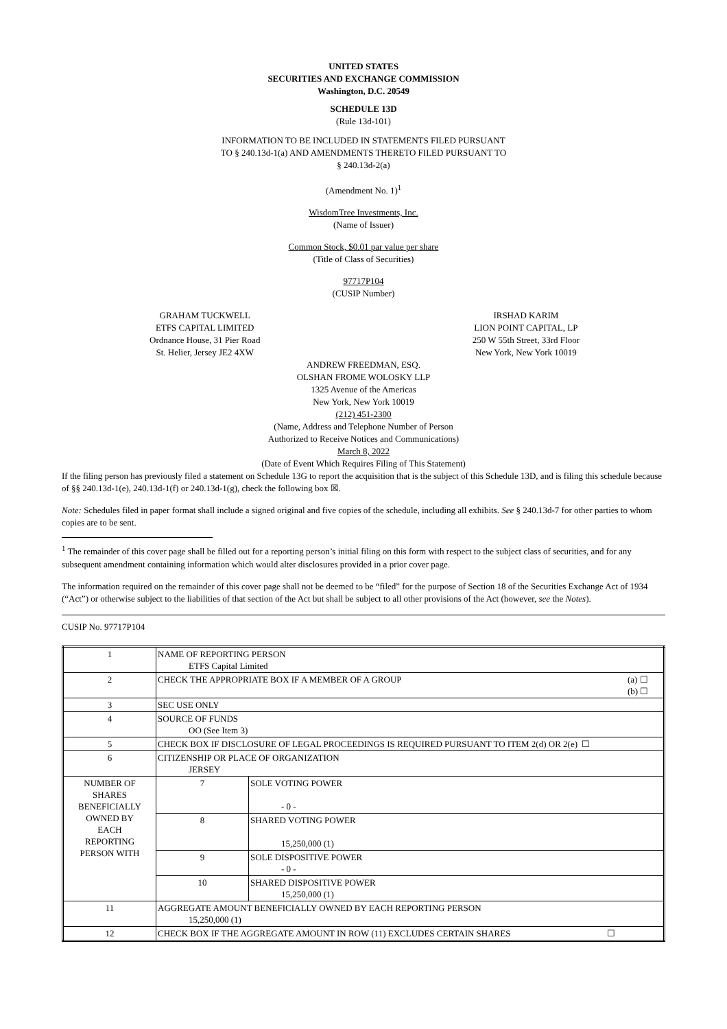UNITED STATES
SECURITIES AND EXCHANGE COMMISSION
Washington, D.C. 20549
SCHEDULE 13D
(Rule 13d-101)
INFORMATION TO BE INCLUDED IN STATEMENTS FILED PURSUANT
TO § 240.13d-1(a) AND AMENDMENTS THERETO FILED PURSUANT TO
§ 240.13d-2(a)
(Amendment No. 1)<sup>1</sup>
WisdomTree Investments, Inc.
(Name of Issuer)
Common Stock, $0.01 par value per share
(Title of Class of Securities)
97717P104
(CUSIP Number)
GRAHAM TUCKWELL
ETFS CAPITAL LIMITED
Ordnance House, 31 Pier Road
St. Helier, Jersey JE2 4XW
IRSHAD KARIM
LION POINT CAPITAL, LP
250 W 55th Street, 33rd Floor
New York, New York 10019
ANDREW FREEDMAN, ESQ.
OLSHAN FROME WOLOSKY LLP
1325 Avenue of the Americas
New York, New York 10019
(212) 451-2300
(Name, Address and Telephone Number of Person
Authorized to Receive Notices and Communications)
March 8, 2022
(Date of Event Which Requires Filing of This Statement)
If the filing person has previously filed a statement on Schedule 13G to report the acquisition that is the subject of this Schedule 13D, and is filing this schedule because of §§ 240.13d-1(e), 240.13d-1(f) or 240.13d-1(g), check the following box ☒.
Note: Schedules filed in paper format shall include a signed original and five copies of the schedule, including all exhibits. See § 240.13d-7 for other parties to whom copies are to be sent.
<sup>1</sup> The remainder of this cover page shall be filled out for a reporting person’s initial filing on this form with respect to the subject class of securities, and for any subsequent amendment containing information which would alter disclosures provided in a prior cover page.
The information required on the remainder of this cover page shall not be deemed to be “filed” for the purpose of Section 18 of the Securities Exchange Act of 1934 (“Act”) or otherwise subject to the liabilities of that section of the Act but shall be subject to all other provisions of the Act (however, see the Notes).
CUSIP No. 97717P104
| 1 | NAME OF REPORTING PERSON ETFS Capital Limited | |
| 2 | (a) ☐ (b) ☐ CHECK THE APPROPRIATE BOX IF A MEMBER OF A GROUP | |
| 3 | SEC USE ONLY | |
| 4 | SOURCE OF FUNDS OO (See Item 3) | |
| 5 | CHECK BOX IF DISCLOSURE OF LEGAL PROCEEDINGS IS REQUIRED PURSUANT TO ITEM 2(d) OR 2(e) ☐ | |
| 6 | CITIZENSHIP OR PLACE OF ORGANIZATION JERSEY | |
| NUMBER OF SHARES BENEFICIALLY OWNED BY EACH REPORTING PERSON WITH | 7 | SOLE VOTING POWER - 0 - |
| | 8 | SHARED VOTING POWER 15,250,000 (1) |
| | 9 | SOLE DISPOSITIVE POWER - 0 - |
| | 10 | SHARED DISPOSITIVE POWER 15,250,000 (1) |
| 11 | AGGREGATE AMOUNT BENEFICIALLY OWNED BY EACH REPORTING PERSON 15,250,000 (1) | |
| 12 | ☐ CHECK BOX IF THE AGGREGATE AMOUNT IN ROW (11) EXCLUDES CERTAIN SHARES | |